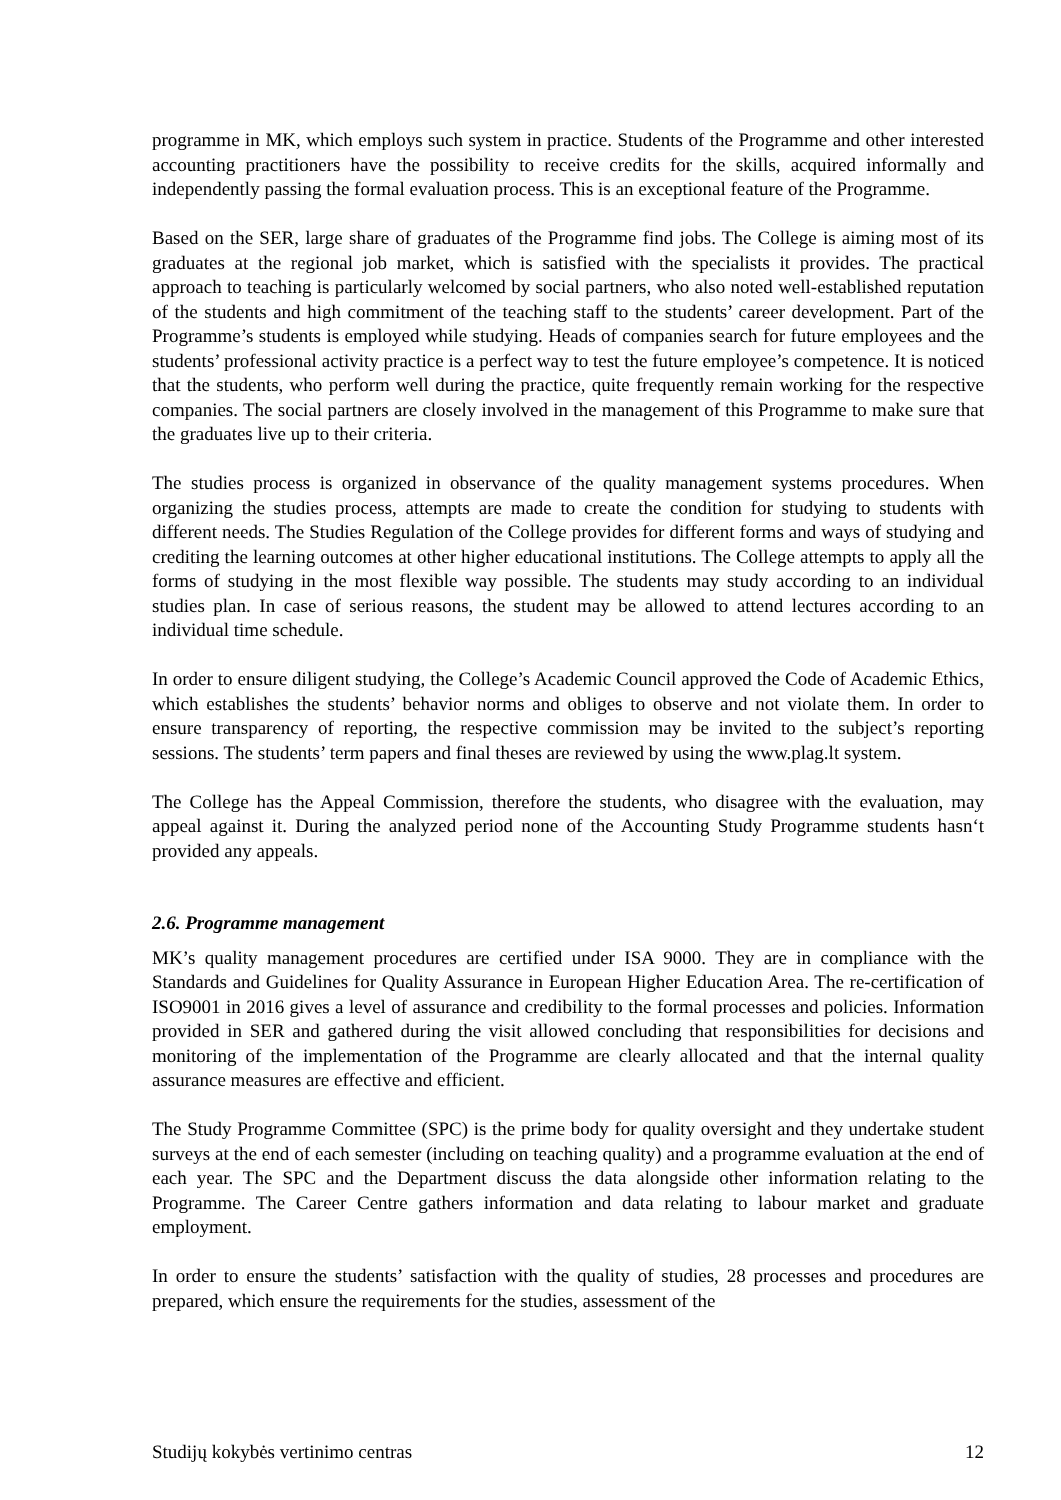programme in MK, which employs such system in practice. Students of the Programme and other interested accounting practitioners have the possibility to receive credits for the skills, acquired informally and independently passing the formal evaluation process. This is an exceptional feature of the Programme.
Based on the SER, large share of graduates of the Programme find jobs. The College is aiming most of its graduates at the regional job market, which is satisfied with the specialists it provides. The practical approach to teaching is particularly welcomed by social partners, who also noted well-established reputation of the students and high commitment of the teaching staff to the students’ career development. Part of the Programme’s students is employed while studying. Heads of companies search for future employees and the students’ professional activity practice is a perfect way to test the future employee’s competence. It is noticed that the students, who perform well during the practice, quite frequently remain working for the respective companies. The social partners are closely involved in the management of this Programme to make sure that the graduates live up to their criteria.
The studies process is organized in observance of the quality management systems procedures. When organizing the studies process, attempts are made to create the condition for studying to students with different needs. The Studies Regulation of the College provides for different forms and ways of studying and crediting the learning outcomes at other higher educational institutions. The College attempts to apply all the forms of studying in the most flexible way possible. The students may study according to an individual studies plan. In case of serious reasons, the student may be allowed to attend lectures according to an individual time schedule.
In order to ensure diligent studying, the College’s Academic Council approved the Code of Academic Ethics, which establishes the students’ behavior norms and obliges to observe and not violate them. In order to ensure transparency of reporting, the respective commission may be invited to the subject’s reporting sessions. The students’ term papers and final theses are reviewed by using the www.plag.lt system.
The College has the Appeal Commission, therefore the students, who disagree with the evaluation, may appeal against it. During the analyzed period none of the Accounting Study Programme students hasn‘t provided any appeals.
2.6. Programme management
MK’s quality management procedures are certified under ISA 9000. They are in compliance with the Standards and Guidelines for Quality Assurance in European Higher Education Area. The re-certification of ISO9001 in 2016 gives a level of assurance and credibility to the formal processes and policies. Information provided in SER and gathered during the visit allowed concluding that responsibilities for decisions and monitoring of the implementation of the Programme are clearly allocated and that the internal quality assurance measures are effective and efficient.
The Study Programme Committee (SPC) is the prime body for quality oversight and they undertake student surveys at the end of each semester (including on teaching quality) and a programme evaluation at the end of each year. The SPC and the Department discuss the data alongside other information relating to the Programme. The Career Centre gathers information and data relating to labour market and graduate employment.
In order to ensure the students’ satisfaction with the quality of studies, 28 processes and procedures are prepared, which ensure the requirements for the studies, assessment of the
Studijų kokybės vertinimo centras 12